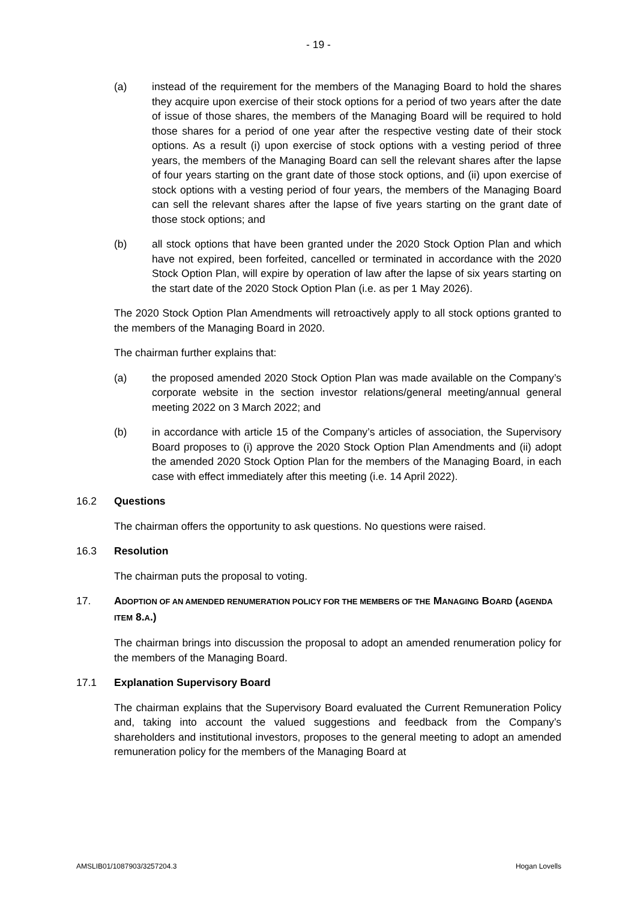- 19 -
(a) instead of the requirement for the members of the Managing Board to hold the shares they acquire upon exercise of their stock options for a period of two years after the date of issue of those shares, the members of the Managing Board will be required to hold those shares for a period of one year after the respective vesting date of their stock options. As a result (i) upon exercise of stock options with a vesting period of three years, the members of the Managing Board can sell the relevant shares after the lapse of four years starting on the grant date of those stock options, and (ii) upon exercise of stock options with a vesting period of four years, the members of the Managing Board can sell the relevant shares after the lapse of five years starting on the grant date of those stock options; and
(b) all stock options that have been granted under the 2020 Stock Option Plan and which have not expired, been forfeited, cancelled or terminated in accordance with the 2020 Stock Option Plan, will expire by operation of law after the lapse of six years starting on the start date of the 2020 Stock Option Plan (i.e. as per 1 May 2026).
The 2020 Stock Option Plan Amendments will retroactively apply to all stock options granted to the members of the Managing Board in 2020.
The chairman further explains that:
(a) the proposed amended 2020 Stock Option Plan was made available on the Company’s corporate website in the section investor relations/general meeting/annual general meeting 2022 on 3 March 2022; and
(b) in accordance with article 15 of the Company’s articles of association, the Supervisory Board proposes to (i) approve the 2020 Stock Option Plan Amendments and (ii) adopt the amended 2020 Stock Option Plan for the members of the Managing Board, in each case with effect immediately after this meeting (i.e. 14 April 2022).
16.2 Questions
The chairman offers the opportunity to ask questions. No questions were raised.
16.3 Resolution
The chairman puts the proposal to voting.
17. ADOPTION OF AN AMENDED RENUMERATION POLICY FOR THE MEMBERS OF THE MANAGING BOARD (AGENDA ITEM 8.A.)
The chairman brings into discussion the proposal to adopt an amended renumeration policy for the members of the Managing Board.
17.1 Explanation Supervisory Board
The chairman explains that the Supervisory Board evaluated the Current Remuneration Policy and, taking into account the valued suggestions and feedback from the Company’s shareholders and institutional investors, proposes to the general meeting to adopt an amended remuneration policy for the members of the Managing Board at
AMSLIB01/1087903/3257204.3 Hogan Lovells